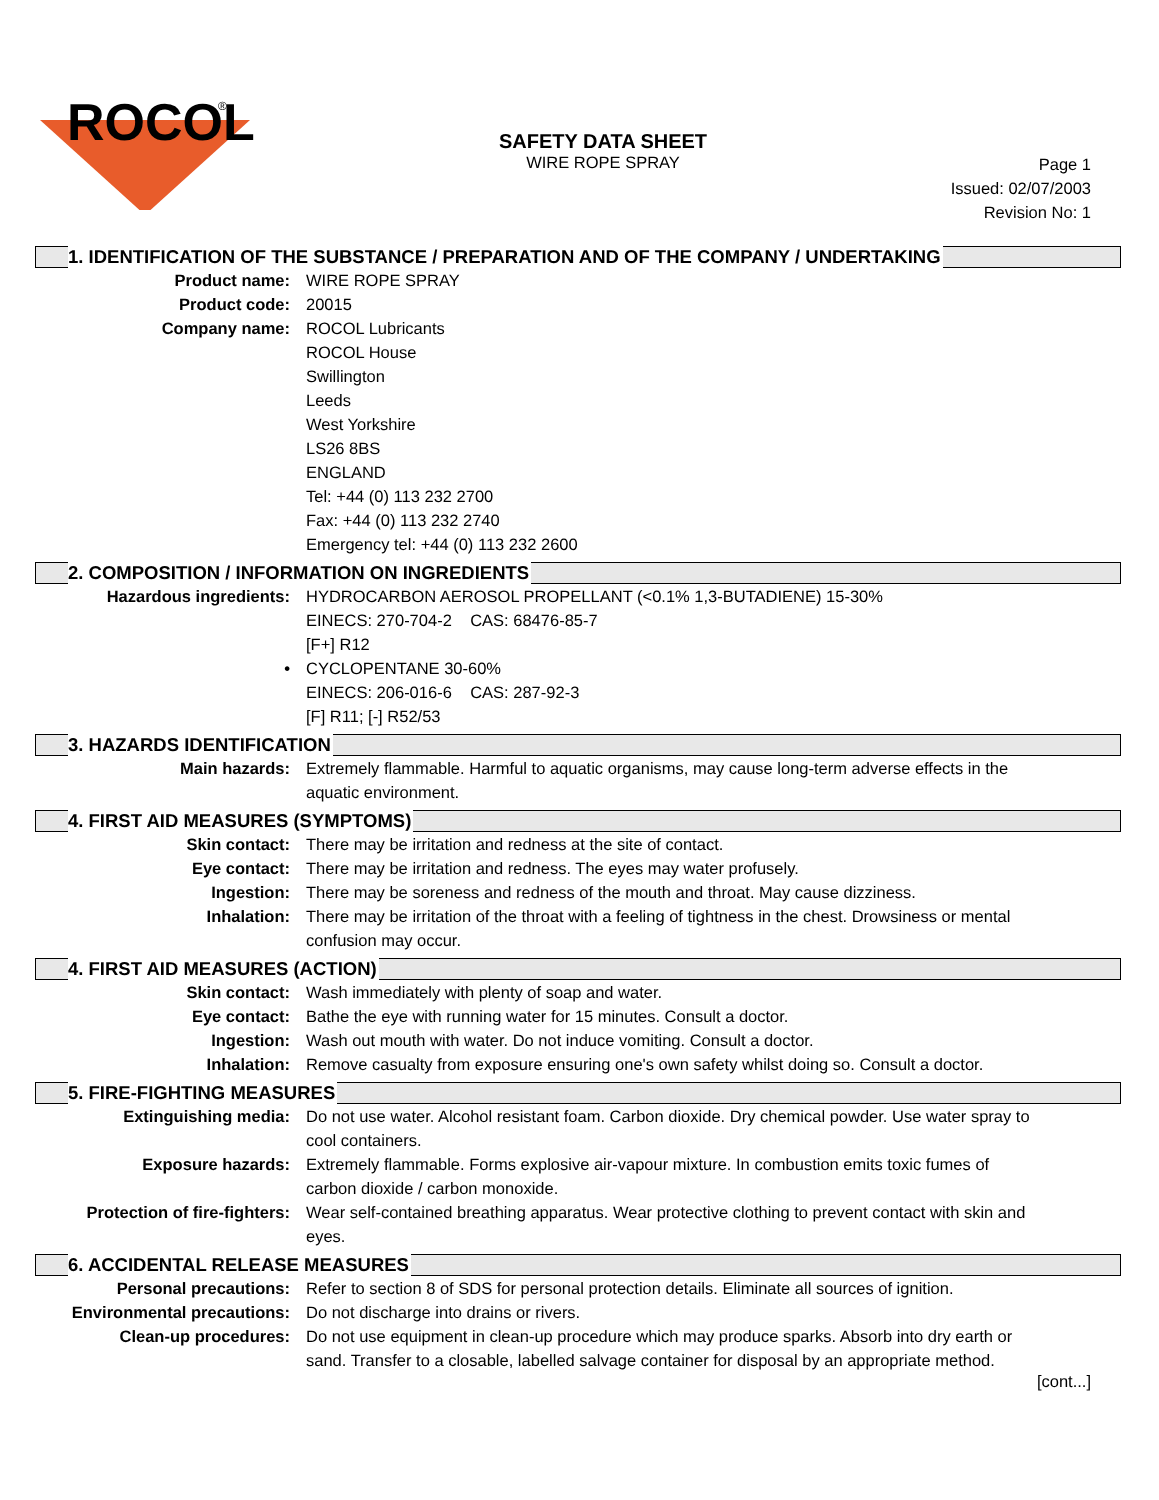ROCOL
®
SAFETY DATA SHEET
WIRE ROPE SPRAY
Page 1
Issued: 02/07/2003
Revision No: 1
1. IDENTIFICATION OF THE SUBSTANCE / PREPARATION AND OF THE COMPANY / UNDERTAKING
Product name: WIRE ROPE SPRAY
Product code: 20015
Company name: ROCOL Lubricants
ROCOL House
Swillington
Leeds
West Yorkshire
LS26 8BS
ENGLAND
Tel: +44 (0) 113 232 2700
Fax: +44 (0) 113 232 2740
Emergency tel: +44 (0) 113 232 2600
2. COMPOSITION / INFORMATION ON INGREDIENTS
Hazardous ingredients: HYDROCARBON AEROSOL PROPELLANT (<0.1% 1,3-BUTADIENE) 15-30%
EINECS: 270-704-2 CAS: 68476-85-7
[F+] R12
• CYCLOPENTANE 30-60%
EINECS: 206-016-6 CAS: 287-92-3
[F] R11; [-] R52/53
3. HAZARDS IDENTIFICATION
Main hazards: Extremely flammable. Harmful to aquatic organisms, may cause long-term adverse effects in the aquatic environment.
4. FIRST AID MEASURES (SYMPTOMS)
Skin contact: There may be irritation and redness at the site of contact.
Eye contact: There may be irritation and redness. The eyes may water profusely.
Ingestion: There may be soreness and redness of the mouth and throat. May cause dizziness.
Inhalation: There may be irritation of the throat with a feeling of tightness in the chest. Drowsiness or mental confusion may occur.
4. FIRST AID MEASURES (ACTION)
Skin contact: Wash immediately with plenty of soap and water.
Eye contact: Bathe the eye with running water for 15 minutes. Consult a doctor.
Ingestion: Wash out mouth with water. Do not induce vomiting. Consult a doctor.
Inhalation: Remove casualty from exposure ensuring one's own safety whilst doing so. Consult a doctor.
5. FIRE-FIGHTING MEASURES
Extinguishing media: Do not use water. Alcohol resistant foam. Carbon dioxide. Dry chemical powder. Use water spray to cool containers.
Exposure hazards: Extremely flammable. Forms explosive air-vapour mixture. In combustion emits toxic fumes of carbon dioxide / carbon monoxide.
Protection of fire-fighters:
Wear self-contained breathing apparatus. Wear protective clothing to prevent contact with skin and eyes.
6. ACCIDENTAL RELEASE MEASURES
Personal precautions: Refer to section 8 of SDS for personal protection details. Eliminate all sources of ignition.
Environmental precautions:
Do not discharge into drains or rivers.
Clean-up procedures: Do not use equipment in clean-up procedure which may produce sparks. Absorb into dry earth or sand. Transfer to a closable, labelled salvage container for disposal by an appropriate method.
[cont...]